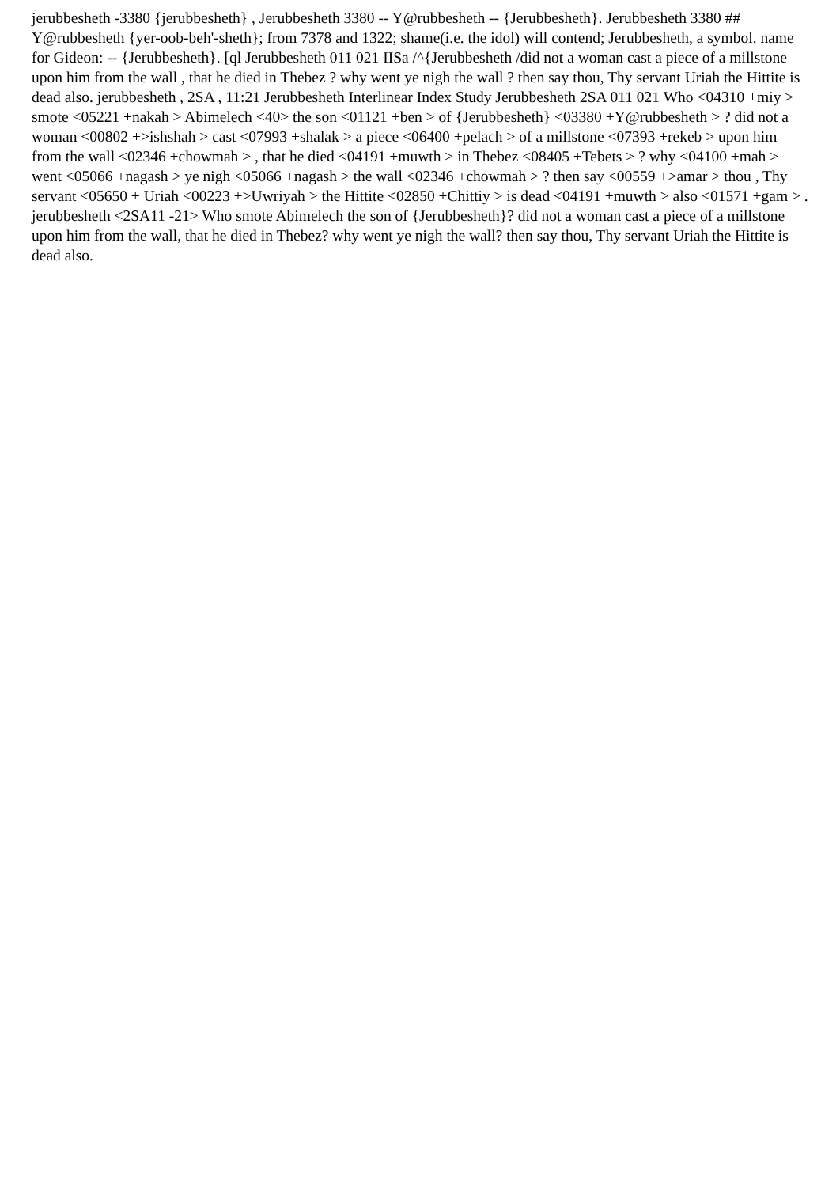jerubbesheth -3380 {jerubbesheth} , Jerubbesheth 3380 -- Y@rubbesheth -- {Jerubbesheth}. Jerubbesheth 3380 ## Y@rubbesheth {yer-oob-beh'-sheth}; from 7378 and 1322; shame(i.e. the idol) will contend; Jerubbesheth, a symbol. name for Gideon: -- {Jerubbesheth}. [ql Jerubbesheth 011 021 IISa /^{Jerubbesheth /did not a woman cast a piece of a millstone upon him from the wall , that he died in Thebez ? why went ye nigh the wall ? then say thou, Thy servant Uriah the Hittite is dead also. jerubbesheth , 2SA , 11:21 Jerubbesheth Interlinear Index Study Jerubbesheth 2SA 011 021 Who <04310 +miy > smote <05221 +nakah > Abimelech <40> the son <01121 +ben > of {Jerubbesheth} <03380 +Y@rubbesheth > ? did not a woman <00802 +>ishshah > cast <07993 +shalak > a piece <06400 +pelach > of a millstone <07393 +rekeb > upon him from the wall <02346 +chowmah > , that he died <04191 +muwth > in Thebez <08405 +Tebets > ? why <04100 +mah > went <05066 +nagash > ye nigh <05066 +nagash > the wall <02346 +chowmah > ? then say <00559 +>amar > thou , Thy servant <05650 + Uriah <00223 +>Uwriyah > the Hittite <02850 +Chittiy > is dead <04191 +muwth > also <01571 +gam > . jerubbesheth <2SA11 -21> Who smote Abimelech the son of {Jerubbesheth}? did not a woman cast a piece of a millstone upon him from the wall, that he died in Thebez? why went ye nigh the wall? then say thou, Thy servant Uriah the Hittite is dead also.